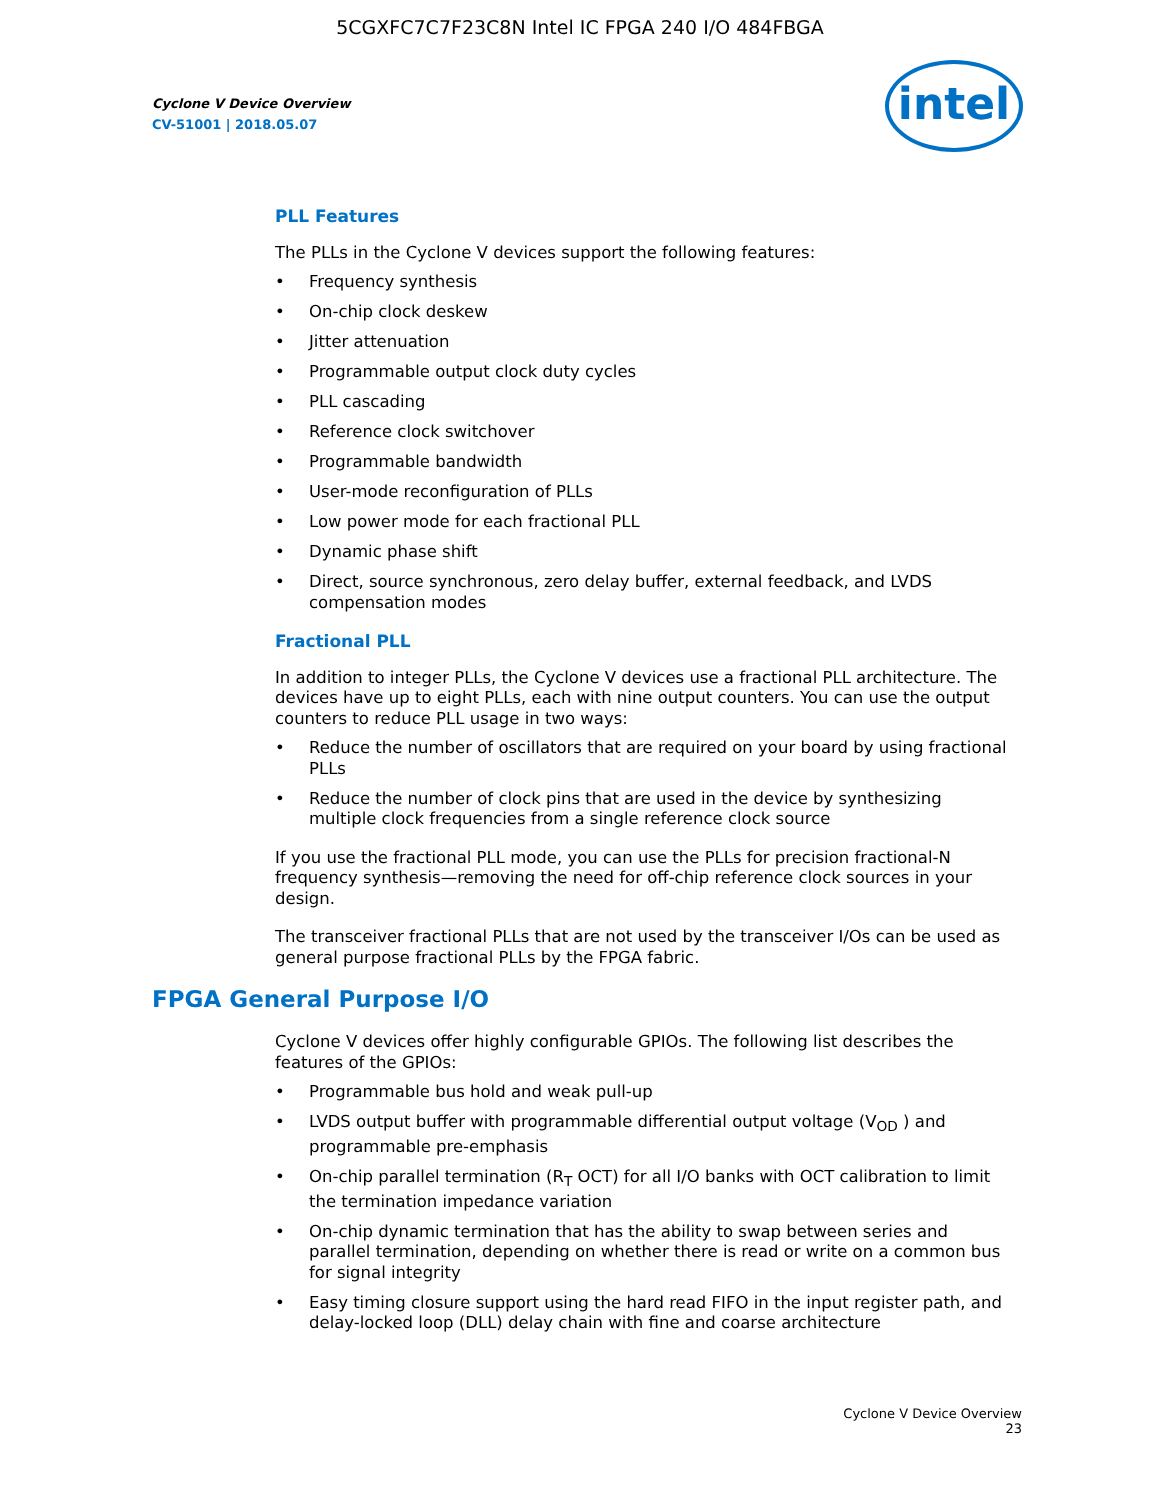5CGXFC7C7F23C8N Intel IC FPGA 240 I/O 484FBGA
Cyclone V Device Overview
CV-51001 | 2018.05.07
intel
PLL Features
The PLLs in the Cyclone V devices support the following features:
• Frequency synthesis
• On-chip clock deskew
• Jitter attenuation
• Programmable output clock duty cycles
• PLL cascading
• Reference clock switchover
• Programmable bandwidth
• User-mode reconfiguration of PLLs
• Low power mode for each fractional PLL
• Dynamic phase shift
• Direct, source synchronous, zero delay buffer, external feedback, and LVDS compensation modes
Fractional PLL
In addition to integer PLLs, the Cyclone V devices use a fractional PLL architecture. The devices have up to eight PLLs, each with nine output counters. You can use the output counters to reduce PLL usage in two ways:
• Reduce the number of oscillators that are required on your board by using fractional PLLs
• Reduce the number of clock pins that are used in the device by synthesizing multiple clock frequencies from a single reference clock source
If you use the fractional PLL mode, you can use the PLLs for precision fractional-N frequency synthesis—removing the need for off-chip reference clock sources in your design.
The transceiver fractional PLLs that are not used by the transceiver I/Os can be used as general purpose fractional PLLs by the FPGA fabric.
FPGA General Purpose I/O
Cyclone V devices offer highly configurable GPIOs. The following list describes the features of the GPIOs:
• Programmable bus hold and weak pull-up
• LVDS output buffer with programmable differential output voltage (V<sub>OD</sub> ) and programmable pre-emphasis
• On-chip parallel termination (R<sub>T</sub> OCT) for all I/O banks with OCT calibration to limit the termination impedance variation
• On-chip dynamic termination that has the ability to swap between series and parallel termination, depending on whether there is read or write on a common bus for signal integrity
• Easy timing closure support using the hard read FIFO in the input register path, and delay-locked loop (DLL) delay chain with fine and coarse architecture
Cyclone V Device Overview
23